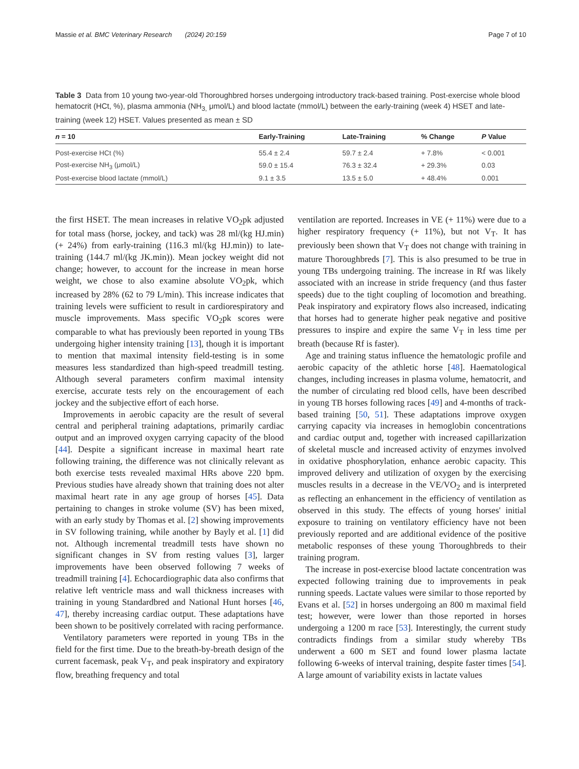Massie et al. BMC Veterinary Research (2024) 20:159 Page 7 of 10
Table 3 Data from 10 young two-year-old Thoroughbred horses undergoing introductory track-based training. Post-exercise whole blood hematocrit (HCt, %), plasma ammonia (NH<sub>3,</sub> μmol/L) and blood lactate (mmol/L) between the early-training (week 4) HSET and late-training (week 12) HSET. Values presented as mean ± SD
| n = 10 | Early-Training | Late-Training | % Change | P Value |
| --- | --- | --- | --- | --- |
| Post-exercise HCt (%) | 55.4 ± 2.4 | 59.7 ± 2.4 | + 7.8% | < 0.001 |
| Post-exercise NH<sub>3</sub> (μmol/L) | 59.0 ± 15.4 | 76.3 ± 32.4 | + 29.3% | 0.03 |
| Post-exercise blood lactate (mmol/L) | 9.1 ± 3.5 | 13.5 ± 5.0 | + 48.4% | 0.001 |
the first HSET. The mean increases in relative VO<sub>2</sub>pk adjusted for total mass (horse, jockey, and tack) was 28 ml/(kg HJ.min) (+ 24%) from early-training (116.3 ml/(kg HJ.min)) to late-training (144.7 ml/(kg JK.min)). Mean jockey weight did not change; however, to account for the increase in mean horse weight, we chose to also examine absolute VO<sub>2</sub>pk, which increased by 28% (62 to 79 L/min). This increase indicates that training levels were sufficient to result in cardiorespiratory and muscle improvements. Mass specific VO<sub>2</sub>pk scores were comparable to what has previously been reported in young TBs undergoing higher intensity training [13], though it is important to mention that maximal intensity field-testing is in some measures less standardized than high-speed treadmill testing. Although several parameters confirm maximal intensity exercise, accurate tests rely on the encouragement of each jockey and the subjective effort of each horse.
Improvements in aerobic capacity are the result of several central and peripheral training adaptations, primarily cardiac output and an improved oxygen carrying capacity of the blood [44]. Despite a significant increase in maximal heart rate following training, the difference was not clinically relevant as both exercise tests revealed maximal HRs above 220 bpm. Previous studies have already shown that training does not alter maximal heart rate in any age group of horses [45]. Data pertaining to changes in stroke volume (SV) has been mixed, with an early study by Thomas et al. [2] showing improvements in SV following training, while another by Bayly et al. [1] did not. Although incremental treadmill tests have shown no significant changes in SV from resting values [3], larger improvements have been observed following 7 weeks of treadmill training [4]. Echocardiographic data also confirms that relative left ventricle mass and wall thickness increases with training in young Standardbred and National Hunt horses [46, 47], thereby increasing cardiac output. These adaptations have been shown to be positively correlated with racing performance.
Ventilatory parameters were reported in young TBs in the field for the first time. Due to the breath-by-breath design of the current facemask, peak V<sub>T</sub>, and peak inspiratory and expiratory flow, breathing frequency and total
ventilation are reported. Increases in VE (+ 11%) were due to a higher respiratory frequency (+ 11%), but not V<sub>T</sub>. It has previously been shown that V<sub>T</sub> does not change with training in mature Thoroughbreds [7]. This is also presumed to be true in young TBs undergoing training. The increase in Rf was likely associated with an increase in stride frequency (and thus faster speeds) due to the tight coupling of locomotion and breathing. Peak inspiratory and expiratory flows also increased, indicating that horses had to generate higher peak negative and positive pressures to inspire and expire the same V<sub>T</sub> in less time per breath (because Rf is faster).
Age and training status influence the hematologic profile and aerobic capacity of the athletic horse [48]. Haematological changes, including increases in plasma volume, hematocrit, and the number of circulating red blood cells, have been described in young TB horses following races [49] and 4-months of track-based training [50, 51]. These adaptations improve oxygen carrying capacity via increases in hemoglobin concentrations and cardiac output and, together with increased capillarization of skeletal muscle and increased activity of enzymes involved in oxidative phosphorylation, enhance aerobic capacity. This improved delivery and utilization of oxygen by the exercising muscles results in a decrease in the VE/VO<sub>2</sub> and is interpreted as reflecting an enhancement in the efficiency of ventilation as observed in this study. The effects of young horses' initial exposure to training on ventilatory efficiency have not been previously reported and are additional evidence of the positive metabolic responses of these young Thoroughbreds to their training program.
The increase in post-exercise blood lactate concentration was expected following training due to improvements in peak running speeds. Lactate values were similar to those reported by Evans et al. [52] in horses undergoing an 800 m maximal field test; however, were lower than those reported in horses undergoing a 1200 m race [53]. Interestingly, the current study contradicts findings from a similar study whereby TBs underwent a 600 m SET and found lower plasma lactate following 6-weeks of interval training, despite faster times [54]. A large amount of variability exists in lactate values